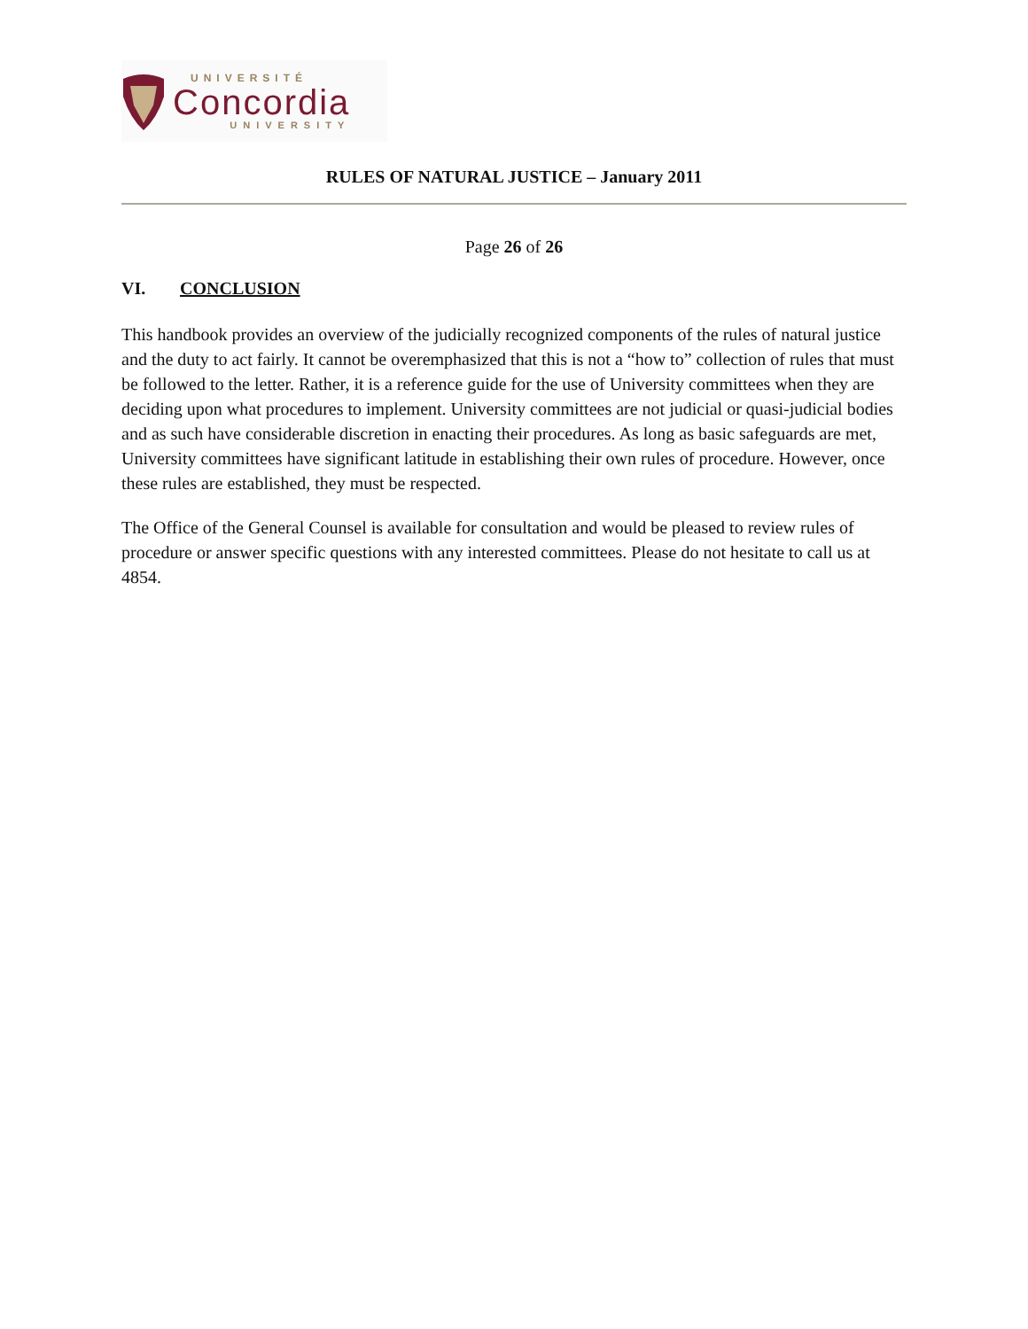UNIVERSITÉ
Concordia
UNIVERSITY
RULES OF NATURAL JUSTICE – January 2011
Page 26 of 26
VI. CONCLUSION
This handbook provides an overview of the judicially recognized components of the rules of natural justice and the duty to act fairly. It cannot be overemphasized that this is not a “how to” collection of rules that must be followed to the letter. Rather, it is a reference guide for the use of University committees when they are deciding upon what procedures to implement. University committees are not judicial or quasi-judicial bodies and as such have considerable discretion in enacting their procedures. As long as basic safeguards are met, University committees have significant latitude in establishing their own rules of procedure. However, once these rules are established, they must be respected.
The Office of the General Counsel is available for consultation and would be pleased to review rules of procedure or answer specific questions with any interested committees. Please do not hesitate to call us at 4854.